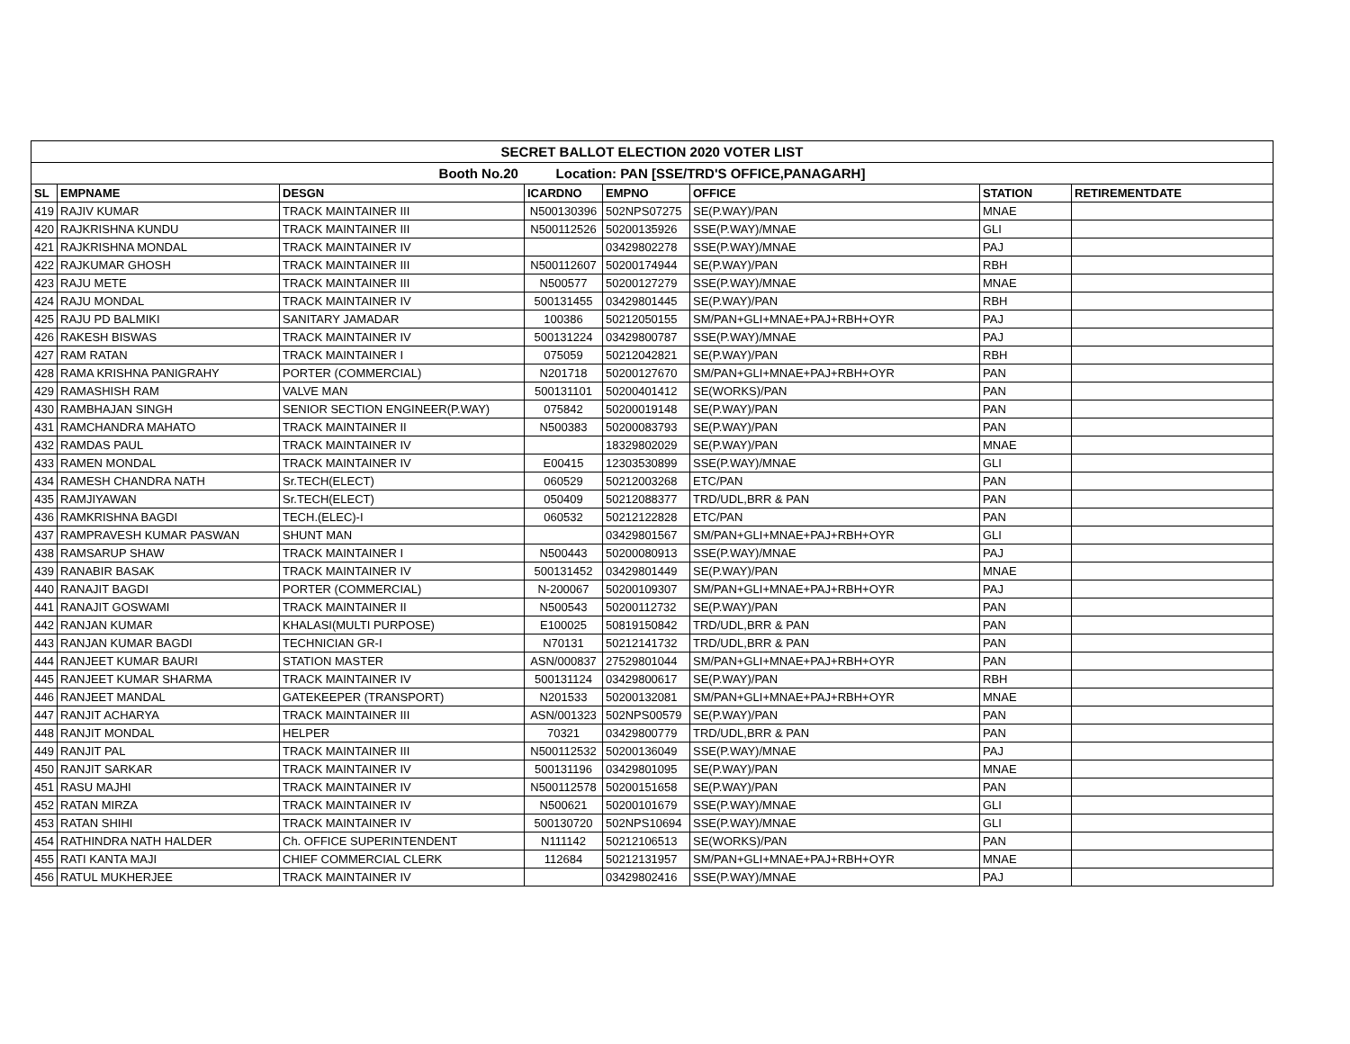| SECRET BALLOT ELECTION 2020 VOTER LIST | | | | | | | |
| Booth No.20 Location: PAN [SSE/TRD'S OFFICE,PANAGARH] | | | | | | | |
| SL | EMPNAME | DESGN | ICARDNO | EMPNO | OFFICE | STATION | RETIREMENTDATE |
| 419 | RAJIV KUMAR | TRACK MAINTAINER III | N500130396 | 502NPS07275 | SE(P.WAY)/PAN | MNAE | |
| 420 | RAJKRISHNA KUNDU | TRACK MAINTAINER III | N500112526 | 50200135926 | SSE(P.WAY)/MNAE | GLI | |
| 421 | RAJKRISHNA MONDAL | TRACK MAINTAINER IV | | 03429802278 | SSE(P.WAY)/MNAE | PAJ | |
| 422 | RAJKUMAR GHOSH | TRACK MAINTAINER III | N500112607 | 50200174944 | SE(P.WAY)/PAN | RBH | |
| 423 | RAJU METE | TRACK MAINTAINER III | N500577 | 50200127279 | SSE(P.WAY)/MNAE | MNAE | |
| 424 | RAJU MONDAL | TRACK MAINTAINER IV | 500131455 | 03429801445 | SE(P.WAY)/PAN | RBH | |
| 425 | RAJU PD BALMIKI | SANITARY JAMADAR | 100386 | 50212050155 | SM/PAN+GLI+MNAE+PAJ+RBH+OYR | PAJ | |
| 426 | RAKESH BISWAS | TRACK MAINTAINER IV | 500131224 | 03429800787 | SSE(P.WAY)/MNAE | PAJ | |
| 427 | RAM RATAN | TRACK MAINTAINER I | 075059 | 50212042821 | SE(P.WAY)/PAN | RBH | |
| 428 | RAMA KRISHNA PANIGRAHY | PORTER (COMMERCIAL) | N201718 | 50200127670 | SM/PAN+GLI+MNAE+PAJ+RBH+OYR | PAN | |
| 429 | RAMASHISH RAM | VALVE MAN | 500131101 | 50200401412 | SE(WORKS)/PAN | PAN | |
| 430 | RAMBHAJAN SINGH | SENIOR SECTION ENGINEER(P.WAY) | 075842 | 50200019148 | SE(P.WAY)/PAN | PAN | |
| 431 | RAMCHANDRA MAHATO | TRACK MAINTAINER II | N500383 | 50200083793 | SE(P.WAY)/PAN | PAN | |
| 432 | RAMDAS PAUL | TRACK MAINTAINER IV | | 18329802029 | SE(P.WAY)/PAN | MNAE | |
| 433 | RAMEN MONDAL | TRACK MAINTAINER IV | E00415 | 12303530899 | SSE(P.WAY)/MNAE | GLI | |
| 434 | RAMESH CHANDRA NATH | Sr.TECH(ELECT) | 060529 | 50212003268 | ETC/PAN | PAN | |
| 435 | RAMJIYAWAN | Sr.TECH(ELECT) | 050409 | 50212088377 | TRD/UDL,BRR & PAN | PAN | |
| 436 | RAMKRISHNA BAGDI | TECH.(ELEC)-I | 060532 | 50212122828 | ETC/PAN | PAN | |
| 437 | RAMPRAVESH KUMAR PASWAN | SHUNT MAN | | 03429801567 | SM/PAN+GLI+MNAE+PAJ+RBH+OYR | GLI | |
| 438 | RAMSARUP SHAW | TRACK MAINTAINER I | N500443 | 50200080913 | SSE(P.WAY)/MNAE | PAJ | |
| 439 | RANABIR BASAK | TRACK MAINTAINER IV | 500131452 | 03429801449 | SE(P.WAY)/PAN | MNAE | |
| 440 | RANAJIT BAGDI | PORTER (COMMERCIAL) | N-200067 | 50200109307 | SM/PAN+GLI+MNAE+PAJ+RBH+OYR | PAJ | |
| 441 | RANAJIT GOSWAMI | TRACK MAINTAINER II | N500543 | 50200112732 | SE(P.WAY)/PAN | PAN | |
| 442 | RANJAN KUMAR | KHALASI(MULTI PURPOSE) | E100025 | 50819150842 | TRD/UDL,BRR & PAN | PAN | |
| 443 | RANJAN KUMAR BAGDI | TECHNICIAN GR-I | N70131 | 50212141732 | TRD/UDL,BRR & PAN | PAN | |
| 444 | RANJEET KUMAR BAURI | STATION MASTER | ASN/000837 | 27529801044 | SM/PAN+GLI+MNAE+PAJ+RBH+OYR | PAN | |
| 445 | RANJEET KUMAR SHARMA | TRACK MAINTAINER IV | 500131124 | 03429800617 | SE(P.WAY)/PAN | RBH | |
| 446 | RANJEET MANDAL | GATEKEEPER (TRANSPORT) | N201533 | 50200132081 | SM/PAN+GLI+MNAE+PAJ+RBH+OYR | MNAE | |
| 447 | RANJIT ACHARYA | TRACK MAINTAINER III | ASN/001323 | 502NPS00579 | SE(P.WAY)/PAN | PAN | |
| 448 | RANJIT MONDAL | HELPER | 70321 | 03429800779 | TRD/UDL,BRR & PAN | PAN | |
| 449 | RANJIT PAL | TRACK MAINTAINER III | N500112532 | 50200136049 | SSE(P.WAY)/MNAE | PAJ | |
| 450 | RANJIT SARKAR | TRACK MAINTAINER IV | 500131196 | 03429801095 | SE(P.WAY)/PAN | MNAE | |
| 451 | RASU MAJHI | TRACK MAINTAINER IV | N500112578 | 50200151658 | SE(P.WAY)/PAN | PAN | |
| 452 | RATAN MIRZA | TRACK MAINTAINER IV | N500621 | 50200101679 | SSE(P.WAY)/MNAE | GLI | |
| 453 | RATAN SHIHI | TRACK MAINTAINER IV | 500130720 | 502NPS10694 | SSE(P.WAY)/MNAE | GLI | |
| 454 | RATHINDRA NATH HALDER | Ch. OFFICE SUPERINTENDENT | N111142 | 50212106513 | SE(WORKS)/PAN | PAN | |
| 455 | RATI KANTA MAJI | CHIEF COMMERCIAL CLERK | 112684 | 50212131957 | SM/PAN+GLI+MNAE+PAJ+RBH+OYR | MNAE | |
| 456 | RATUL MUKHERJEE | TRACK MAINTAINER IV | | 03429802416 | SSE(P.WAY)/MNAE | PAJ | |